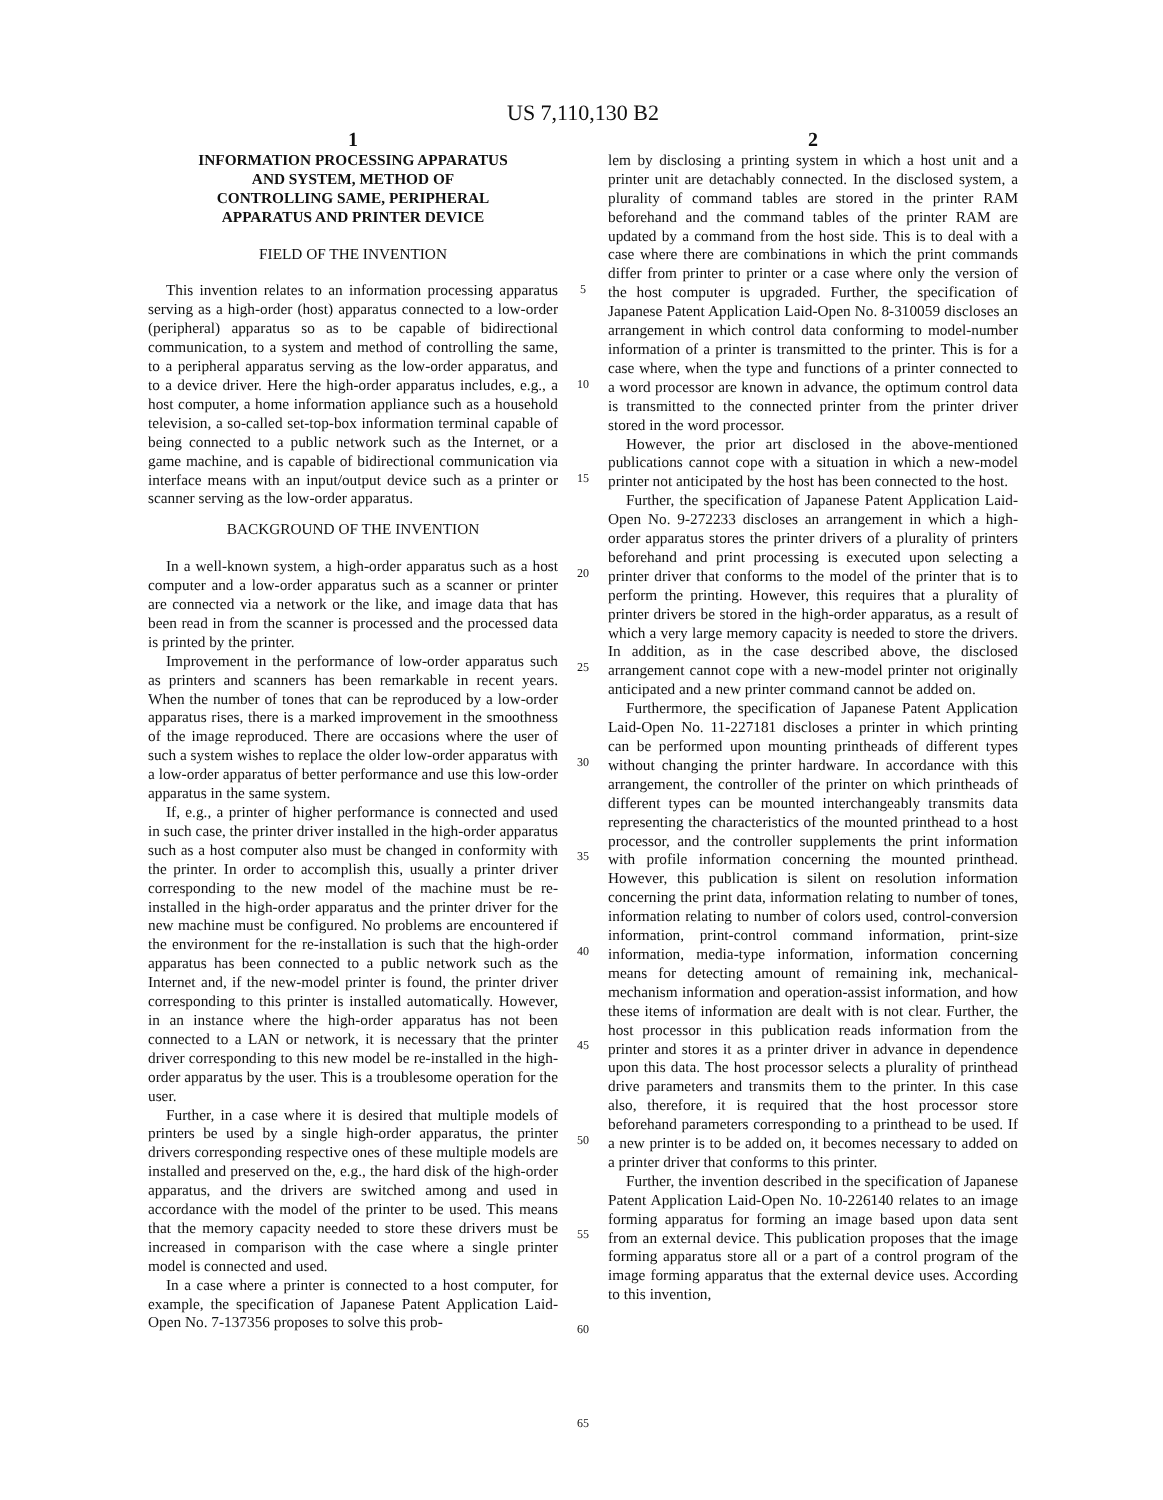US 7,110,130 B2
1
INFORMATION PROCESSING APPARATUS
AND SYSTEM, METHOD OF
CONTROLLING SAME, PERIPHERAL
APPARATUS AND PRINTER DEVICE
FIELD OF THE INVENTION
This invention relates to an information processing apparatus serving as a high-order (host) apparatus connected to a low-order (peripheral) apparatus so as to be capable of bidirectional communication, to a system and method of controlling the same, to a peripheral apparatus serving as the low-order apparatus, and to a device driver. Here the high-order apparatus includes, e.g., a host computer, a home information appliance such as a household television, a so-called set-top-box information terminal capable of being connected to a public network such as the Internet, or a game machine, and is capable of bidirectional communication via interface means with an input/output device such as a printer or scanner serving as the low-order apparatus.
BACKGROUND OF THE INVENTION
In a well-known system, a high-order apparatus such as a host computer and a low-order apparatus such as a scanner or printer are connected via a network or the like, and image data that has been read in from the scanner is processed and the processed data is printed by the printer.
Improvement in the performance of low-order apparatus such as printers and scanners has been remarkable in recent years. When the number of tones that can be reproduced by a low-order apparatus rises, there is a marked improvement in the smoothness of the image reproduced. There are occasions where the user of such a system wishes to replace the older low-order apparatus with a low-order apparatus of better performance and use this low-order apparatus in the same system.
If, e.g., a printer of higher performance is connected and used in such case, the printer driver installed in the high-order apparatus such as a host computer also must be changed in conformity with the printer. In order to accomplish this, usually a printer driver corresponding to the new model of the machine must be re-installed in the high-order apparatus and the printer driver for the new machine must be configured. No problems are encountered if the environment for the re-installation is such that the high-order apparatus has been connected to a public network such as the Internet and, if the new-model printer is found, the printer driver corresponding to this printer is installed automatically. However, in an instance where the high-order apparatus has not been connected to a LAN or network, it is necessary that the printer driver corresponding to this new model be re-installed in the high-order apparatus by the user. This is a troublesome operation for the user.
Further, in a case where it is desired that multiple models of printers be used by a single high-order apparatus, the printer drivers corresponding respective ones of these multiple models are installed and preserved on the, e.g., the hard disk of the high-order apparatus, and the drivers are switched among and used in accordance with the model of the printer to be used. This means that the memory capacity needed to store these drivers must be increased in comparison with the case where a single printer model is connected and used.
In a case where a printer is connected to a host computer, for example, the specification of Japanese Patent Application Laid-Open No. 7-137356 proposes to solve this prob-
5
10
15
20
25
30
35
40
45
50
55
60
65
2
lem by disclosing a printing system in which a host unit and a printer unit are detachably connected. In the disclosed system, a plurality of command tables are stored in the printer RAM beforehand and the command tables of the printer RAM are updated by a command from the host side. This is to deal with a case where there are combinations in which the print commands differ from printer to printer or a case where only the version of the host computer is upgraded. Further, the specification of Japanese Patent Application Laid-Open No. 8-310059 discloses an arrangement in which control data conforming to model-number information of a printer is transmitted to the printer. This is for a case where, when the type and functions of a printer connected to a word processor are known in advance, the optimum control data is transmitted to the connected printer from the printer driver stored in the word processor.
However, the prior art disclosed in the above-mentioned publications cannot cope with a situation in which a new-model printer not anticipated by the host has been connected to the host.
Further, the specification of Japanese Patent Application Laid-Open No. 9-272233 discloses an arrangement in which a high-order apparatus stores the printer drivers of a plurality of printers beforehand and print processing is executed upon selecting a printer driver that conforms to the model of the printer that is to perform the printing. However, this requires that a plurality of printer drivers be stored in the high-order apparatus, as a result of which a very large memory capacity is needed to store the drivers. In addition, as in the case described above, the disclosed arrangement cannot cope with a new-model printer not originally anticipated and a new printer command cannot be added on.
Furthermore, the specification of Japanese Patent Application Laid-Open No. 11-227181 discloses a printer in which printing can be performed upon mounting printheads of different types without changing the printer hardware. In accordance with this arrangement, the controller of the printer on which printheads of different types can be mounted interchangeably transmits data representing the characteristics of the mounted printhead to a host processor, and the controller supplements the print information with profile information concerning the mounted printhead. However, this publication is silent on resolution information concerning the print data, information relating to number of tones, information relating to number of colors used, control-conversion information, print-control command information, print-size information, media-type information, information concerning means for detecting amount of remaining ink, mechanical-mechanism information and operation-assist information, and how these items of information are dealt with is not clear. Further, the host processor in this publication reads information from the printer and stores it as a printer driver in advance in dependence upon this data. The host processor selects a plurality of printhead drive parameters and transmits them to the printer. In this case also, therefore, it is required that the host processor store beforehand parameters corresponding to a printhead to be used. If a new printer is to be added on, it becomes necessary to added on a printer driver that conforms to this printer.
Further, the invention described in the specification of Japanese Patent Application Laid-Open No. 10-226140 relates to an image forming apparatus for forming an image based upon data sent from an external device. This publication proposes that the image forming apparatus store all or a part of a control program of the image forming apparatus that the external device uses. According to this invention,